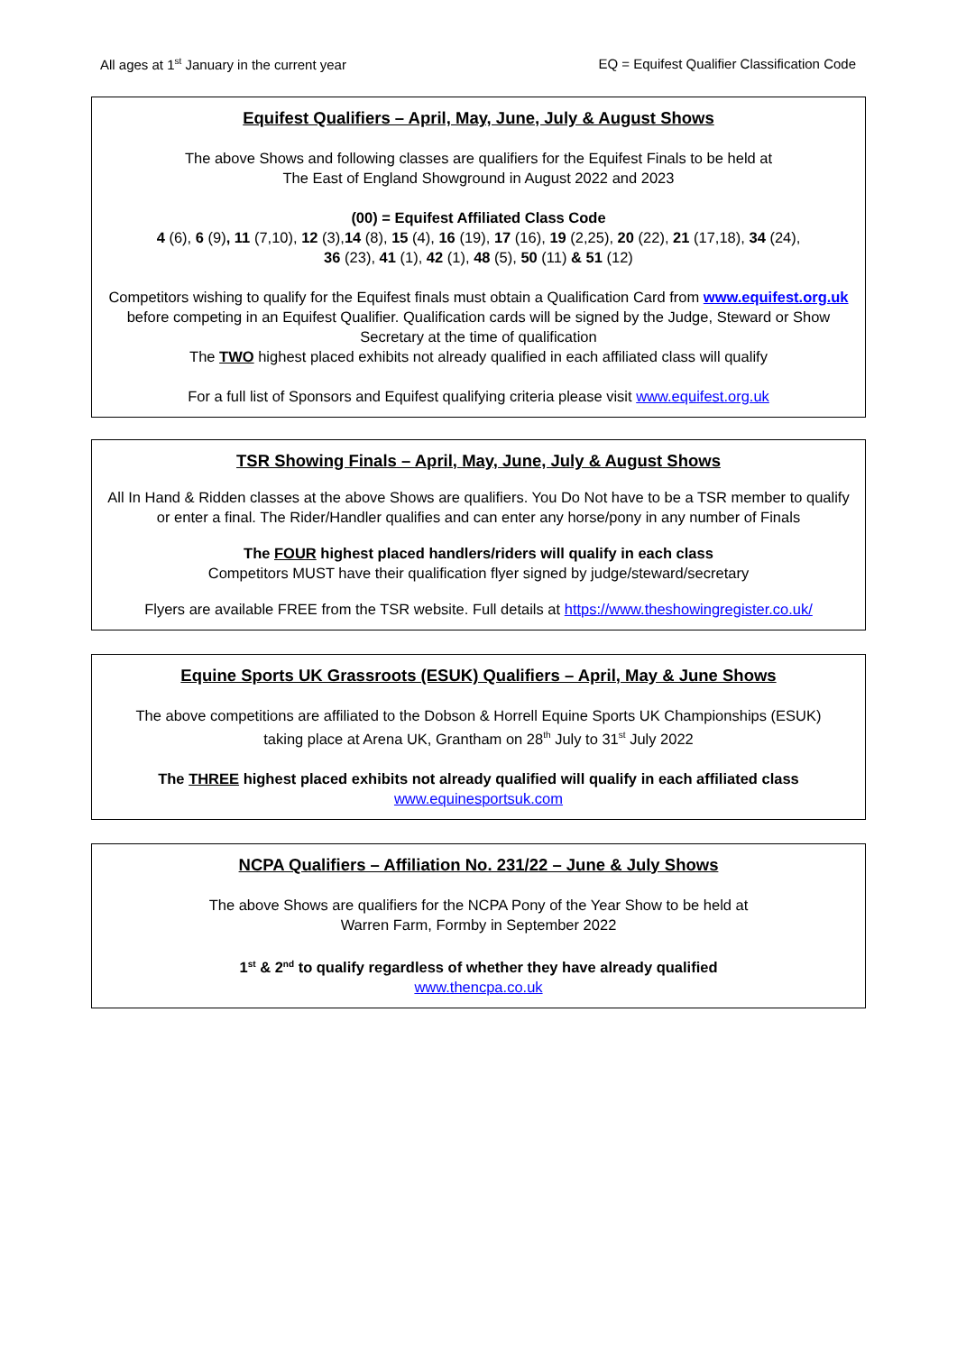All ages at 1<sup>st</sup> January in the current year EQ = Equifest Qualifier Classification Code
Equifest Qualifiers – April, May, June, July & August Shows
The above Shows and following classes are qualifiers for the Equifest Finals to be held at
The East of England Showground in August 2022 and 2023
(00) = Equifest Affiliated Class Code
4 (6), 6 (9), 11 (7,10), 12 (3),14 (8), 15 (4), 16 (19), 17 (16), 19 (2,25), 20 (22), 21 (17,18), 34 (24),
36 (23), 41 (1), 42 (1), 48 (5), 50 (11) & 51 (12)
Competitors wishing to qualify for the Equifest finals must obtain a Qualification Card from www.equifest.org.uk before competing in an Equifest Qualifier. Qualification cards will be signed by the Judge, Steward or Show Secretary at the time of qualification
The TWO highest placed exhibits not already qualified in each affiliated class will qualify
For a full list of Sponsors and Equifest qualifying criteria please visit www.equifest.org.uk
TSR Showing Finals – April, May, June, July & August Shows
All In Hand & Ridden classes at the above Shows are qualifiers. You Do Not have to be a TSR member to qualify or enter a final. The Rider/Handler qualifies and can enter any horse/pony in any number of Finals
The FOUR highest placed handlers/riders will qualify in each class
Competitors MUST have their qualification flyer signed by judge/steward/secretary
Flyers are available FREE from the TSR website. Full details at https://www.theshowingregister.co.uk/
Equine Sports UK Grassroots (ESUK) Qualifiers – April, May & June Shows
The above competitions are affiliated to the Dobson & Horrell Equine Sports UK Championships (ESUK)
taking place at Arena UK, Grantham on 28<sup>th</sup> July to 31<sup>st</sup> July 2022
The THREE highest placed exhibits not already qualified will qualify in each affiliated class
www.equinesportsuk.com
NCPA Qualifiers – Affiliation No. 231/22 – June & July Shows
The above Shows are qualifiers for the NCPA Pony of the Year Show to be held at
Warren Farm, Formby in September 2022
1<sup>st</sup> & 2<sup>nd</sup> to qualify regardless of whether they have already qualified
www.thencpa.co.uk